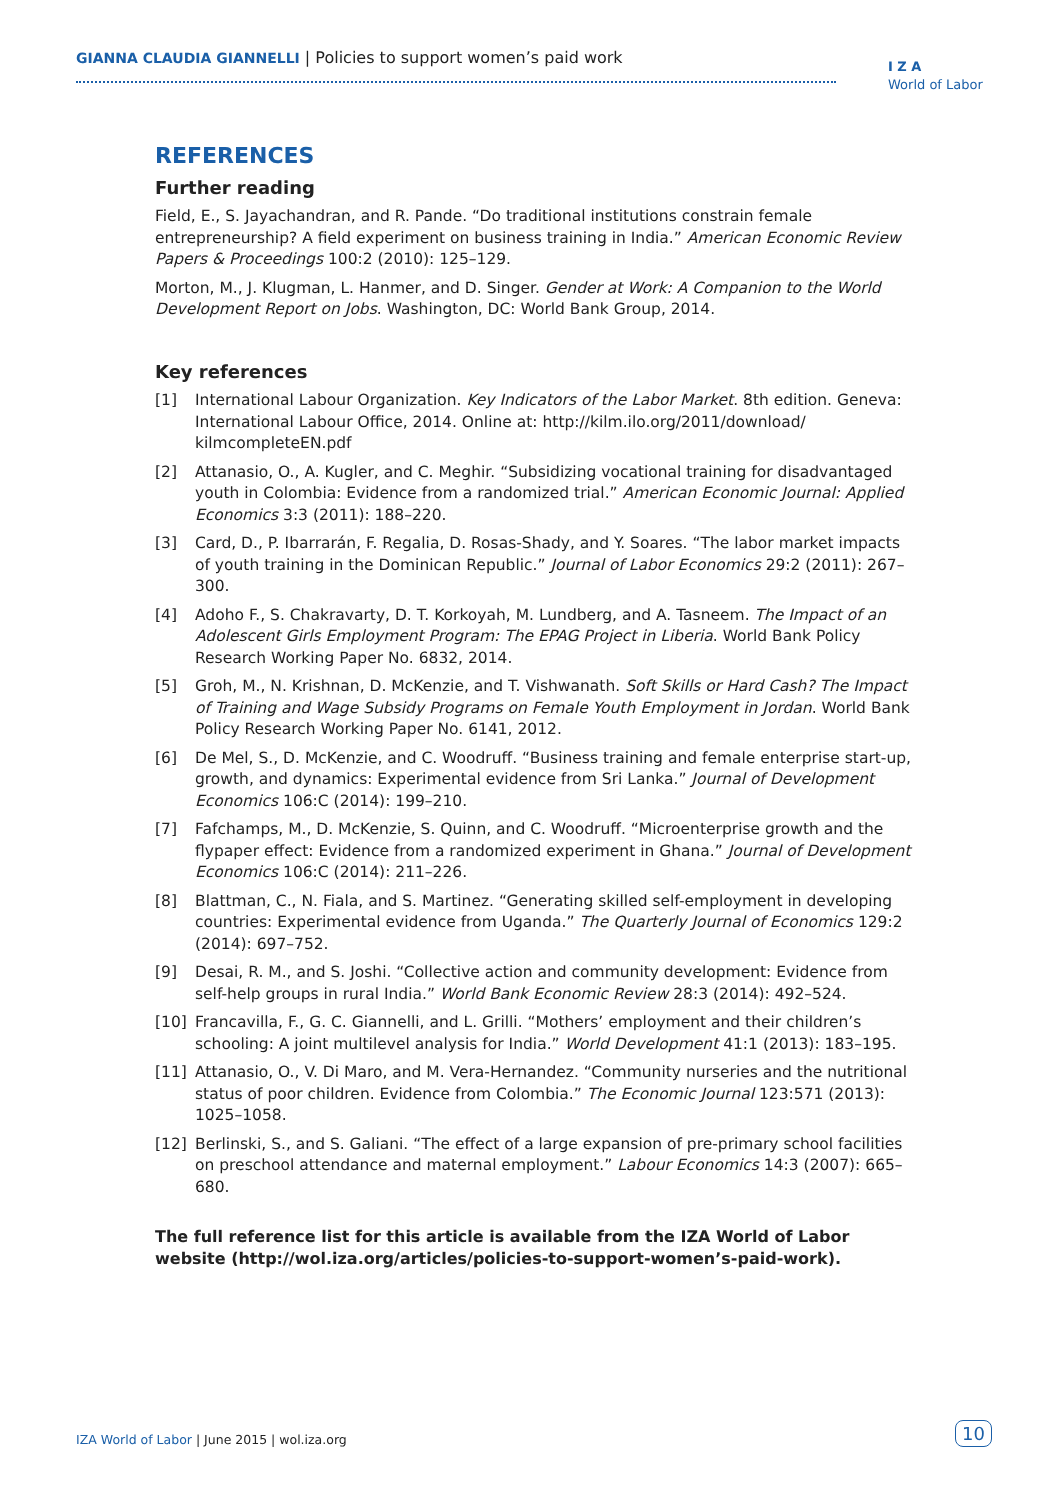GIANNA CLAUDIA GIANNELLI | Policies to support women’s paid work
I Z A
World of Labor
REFERENCES
Further reading
Field, E., S. Jayachandran, and R. Pande. “Do traditional institutions constrain female entrepreneurship? A field experiment on business training in India.” American Economic Review Papers & Proceedings 100:2 (2010): 125–129.
Morton, M., J. Klugman, L. Hanmer, and D. Singer. Gender at Work: A Companion to the World Development Report on Jobs. Washington, DC: World Bank Group, 2014.
Key references
[1] International Labour Organization. Key Indicators of the Labor Market. 8th edition. Geneva: International Labour Office, 2014. Online at: http://kilm.ilo.org/2011/download/ kilmcompleteEN.pdf
[2] Attanasio, O., A. Kugler, and C. Meghir. “Subsidizing vocational training for disadvantaged youth in Colombia: Evidence from a randomized trial.” American Economic Journal: Applied Economics 3:3 (2011): 188–220.
[3] Card, D., P. Ibarrarán, F. Regalia, D. Rosas-Shady, and Y. Soares. “The labor market impacts of youth training in the Dominican Republic.” Journal of Labor Economics 29:2 (2011): 267–300.
[4] Adoho F., S. Chakravarty, D. T. Korkoyah, M. Lundberg, and A. Tasneem. The Impact of an Adolescent Girls Employment Program: The EPAG Project in Liberia. World Bank Policy Research Working Paper No. 6832, 2014.
[5] Groh, M., N. Krishnan, D. McKenzie, and T. Vishwanath. Soft Skills or Hard Cash? The Impact of Training and Wage Subsidy Programs on Female Youth Employment in Jordan. World Bank Policy Research Working Paper No. 6141, 2012.
[6] De Mel, S., D. McKenzie, and C. Woodruff. “Business training and female enterprise start-up, growth, and dynamics: Experimental evidence from Sri Lanka.” Journal of Development Economics 106:C (2014): 199–210.
[7] Fafchamps, M., D. McKenzie, S. Quinn, and C. Woodruff. “Microenterprise growth and the flypaper effect: Evidence from a randomized experiment in Ghana.” Journal of Development Economics 106:C (2014): 211–226.
[8] Blattman, C., N. Fiala, and S. Martinez. “Generating skilled self-employment in developing countries: Experimental evidence from Uganda.” The Quarterly Journal of Economics 129:2 (2014): 697–752.
[9] Desai, R. M., and S. Joshi. “Collective action and community development: Evidence from self-help groups in rural India.” World Bank Economic Review 28:3 (2014): 492–524.
[10] Francavilla, F., G. C. Giannelli, and L. Grilli. “Mothers’ employment and their children’s schooling: A joint multilevel analysis for India.” World Development 41:1 (2013): 183–195.
[11] Attanasio, O., V. Di Maro, and M. Vera-Hernandez. “Community nurseries and the nutritional status of poor children. Evidence from Colombia.” The Economic Journal 123:571 (2013): 1025–1058.
[12] Berlinski, S., and S. Galiani. “The effect of a large expansion of pre-primary school facilities on preschool attendance and maternal employment.” Labour Economics 14:3 (2007): 665–680.
The full reference list for this article is available from the IZA World of Labor website (http://wol.iza.org/articles/policies-to-support-women’s-paid-work).
IZA World of Labor | June 2015 | wol.iza.org
10